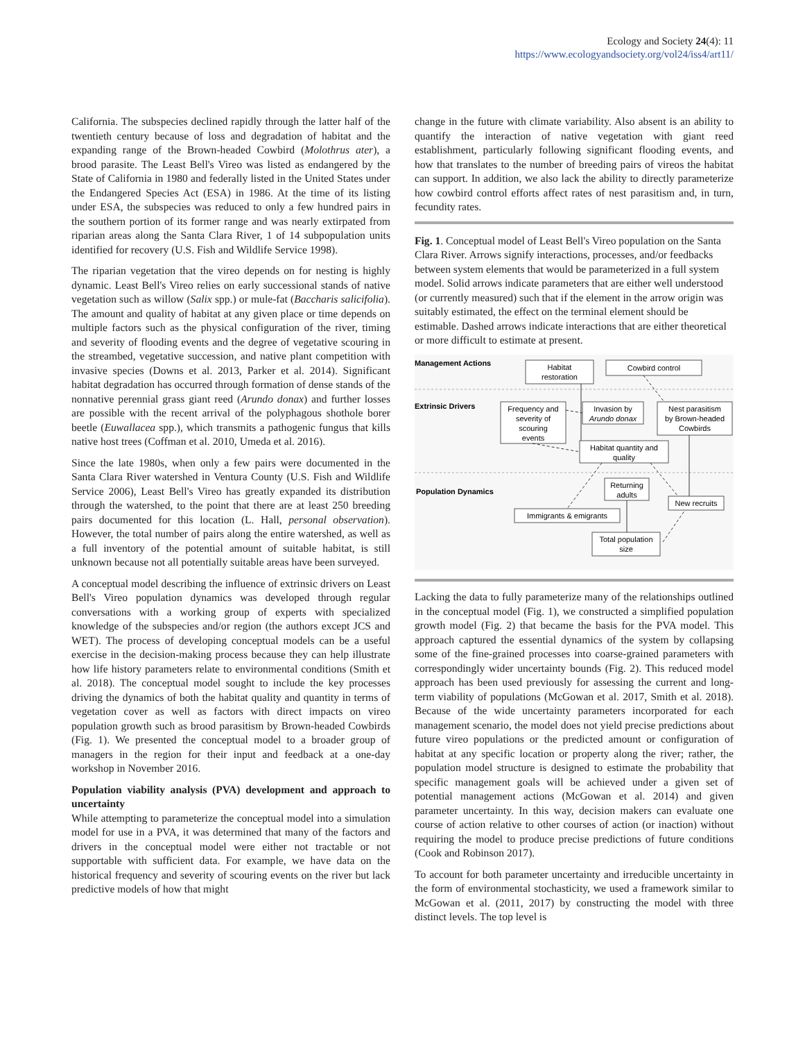Ecology and Society 24(4): 11
https://www.ecologyandsociety.org/vol24/iss4/art11/
California. The subspecies declined rapidly through the latter half of the twentieth century because of loss and degradation of habitat and the expanding range of the Brown-headed Cowbird (Molothrus ater), a brood parasite. The Least Bell's Vireo was listed as endangered by the State of California in 1980 and federally listed in the United States under the Endangered Species Act (ESA) in 1986. At the time of its listing under ESA, the subspecies was reduced to only a few hundred pairs in the southern portion of its former range and was nearly extirpated from riparian areas along the Santa Clara River, 1 of 14 subpopulation units identified for recovery (U.S. Fish and Wildlife Service 1998).
The riparian vegetation that the vireo depends on for nesting is highly dynamic. Least Bell's Vireo relies on early successional stands of native vegetation such as willow (Salix spp.) or mule-fat (Baccharis salicifolia). The amount and quality of habitat at any given place or time depends on multiple factors such as the physical configuration of the river, timing and severity of flooding events and the degree of vegetative scouring in the streambed, vegetative succession, and native plant competition with invasive species (Downs et al. 2013, Parker et al. 2014). Significant habitat degradation has occurred through formation of dense stands of the nonnative perennial grass giant reed (Arundo donax) and further losses are possible with the recent arrival of the polyphagous shothole borer beetle (Euwallacea spp.), which transmits a pathogenic fungus that kills native host trees (Coffman et al. 2010, Umeda et al. 2016).
Since the late 1980s, when only a few pairs were documented in the Santa Clara River watershed in Ventura County (U.S. Fish and Wildlife Service 2006), Least Bell's Vireo has greatly expanded its distribution through the watershed, to the point that there are at least 250 breeding pairs documented for this location (L. Hall, personal observation). However, the total number of pairs along the entire watershed, as well as a full inventory of the potential amount of suitable habitat, is still unknown because not all potentially suitable areas have been surveyed.
A conceptual model describing the influence of extrinsic drivers on Least Bell's Vireo population dynamics was developed through regular conversations with a working group of experts with specialized knowledge of the subspecies and/or region (the authors except JCS and WET). The process of developing conceptual models can be a useful exercise in the decision-making process because they can help illustrate how life history parameters relate to environmental conditions (Smith et al. 2018). The conceptual model sought to include the key processes driving the dynamics of both the habitat quality and quantity in terms of vegetation cover as well as factors with direct impacts on vireo population growth such as brood parasitism by Brown-headed Cowbirds (Fig. 1). We presented the conceptual model to a broader group of managers in the region for their input and feedback at a one-day workshop in November 2016.
Population viability analysis (PVA) development and approach to uncertainty
While attempting to parameterize the conceptual model into a simulation model for use in a PVA, it was determined that many of the factors and drivers in the conceptual model were either not tractable or not supportable with sufficient data. For example, we have data on the historical frequency and severity of scouring events on the river but lack predictive models of how that might
change in the future with climate variability. Also absent is an ability to quantify the interaction of native vegetation with giant reed establishment, particularly following significant flooding events, and how that translates to the number of breeding pairs of vireos the habitat can support. In addition, we also lack the ability to directly parameterize how cowbird control efforts affect rates of nest parasitism and, in turn, fecundity rates.
Fig. 1. Conceptual model of Least Bell's Vireo population on the Santa Clara River. Arrows signify interactions, processes, and/or feedbacks between system elements that would be parameterized in a full system model. Solid arrows indicate parameters that are either well understood (or currently measured) such that if the element in the arrow origin was suitably estimated, the effect on the terminal element should be estimable. Dashed arrows indicate interactions that are either theoretical or more difficult to estimate at present.
Management Actions
Extrinsic Drivers
Population Dynamics
Habitat
restoration
Cowbird control
Frequency and
severity of
scouring
events
Invasion by
Arundo donax
Nest parasitism
by Brown-headed
Cowbirds
Habitat quantity and
quality
Returning
adults
New recruits
Immigrants & emigrants
Total population
size
Lacking the data to fully parameterize many of the relationships outlined in the conceptual model (Fig. 1), we constructed a simplified population growth model (Fig. 2) that became the basis for the PVA model. This approach captured the essential dynamics of the system by collapsing some of the fine-grained processes into coarse-grained parameters with correspondingly wider uncertainty bounds (Fig. 2). This reduced model approach has been used previously for assessing the current and long-term viability of populations (McGowan et al. 2017, Smith et al. 2018). Because of the wide uncertainty parameters incorporated for each management scenario, the model does not yield precise predictions about future vireo populations or the predicted amount or configuration of habitat at any specific location or property along the river; rather, the population model structure is designed to estimate the probability that specific management goals will be achieved under a given set of potential management actions (McGowan et al. 2014) and given parameter uncertainty. In this way, decision makers can evaluate one course of action relative to other courses of action (or inaction) without requiring the model to produce precise predictions of future conditions (Cook and Robinson 2017).
To account for both parameter uncertainty and irreducible uncertainty in the form of environmental stochasticity, we used a framework similar to McGowan et al. (2011, 2017) by constructing the model with three distinct levels. The top level is